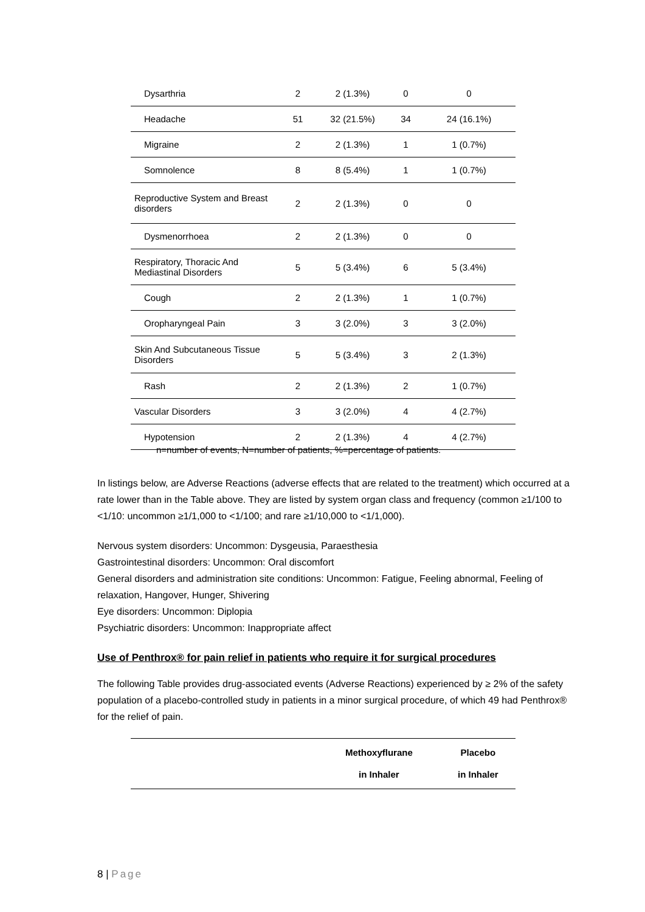| Dysarthria | 2 | 2 (1.3%) | 0 | 0 |
| Headache | 51 | 32 (21.5%) | 34 | 24 (16.1%) |
| Migraine | 2 | 2 (1.3%) | 1 | 1 (0.7%) |
| Somnolence | 8 | 8 (5.4%) | 1 | 1 (0.7%) |
| Reproductive System and Breast disorders | 2 | 2 (1.3%) | 0 | 0 |
| Dysmenorrhoea | 2 | 2 (1.3%) | 0 | 0 |
| Respiratory, Thoracic And Mediastinal Disorders | 5 | 5 (3.4%) | 6 | 5 (3.4%) |
| Cough | 2 | 2 (1.3%) | 1 | 1 (0.7%) |
| Oropharyngeal Pain | 3 | 3 (2.0%) | 3 | 3 (2.0%) |
| Skin And Subcutaneous Tissue Disorders | 5 | 5 (3.4%) | 3 | 2 (1.3%) |
| Rash | 2 | 2 (1.3%) | 2 | 1 (0.7%) |
| Vascular Disorders | 3 | 3 (2.0%) | 4 | 4 (2.7%) |
| Hypotension | 2 | 2 (1.3%) | 4 | 4 (2.7%) |
n=number of events, N=number of patients, %=percentage of patients.
In listings below, are Adverse Reactions (adverse effects that are related to the treatment) which occurred at a rate lower than in the Table above. They are listed by system organ class and frequency (common ≥1/100 to <1/10: uncommon ≥1/1,000 to <1/100; and rare ≥1/10,000 to <1/1,000).
Nervous system disorders: Uncommon: Dysgeusia, Paraesthesia
Gastrointestinal disorders: Uncommon: Oral discomfort
General disorders and administration site conditions: Uncommon: Fatigue, Feeling abnormal, Feeling of relaxation, Hangover, Hunger, Shivering
Eye disorders: Uncommon: Diplopia
Psychiatric disorders: Uncommon: Inappropriate affect
Use of Penthrox® for pain relief in patients who require it for surgical procedures
The following Table provides drug-associated events (Adverse Reactions) experienced by ≥ 2% of the safety population of a placebo-controlled study in patients in a minor surgical procedure, of which 49 had Penthrox® for the relief of pain.
| | Methoxyflurane in Inhaler | Placebo in Inhaler |
| --- | --- | --- |
8 | Page